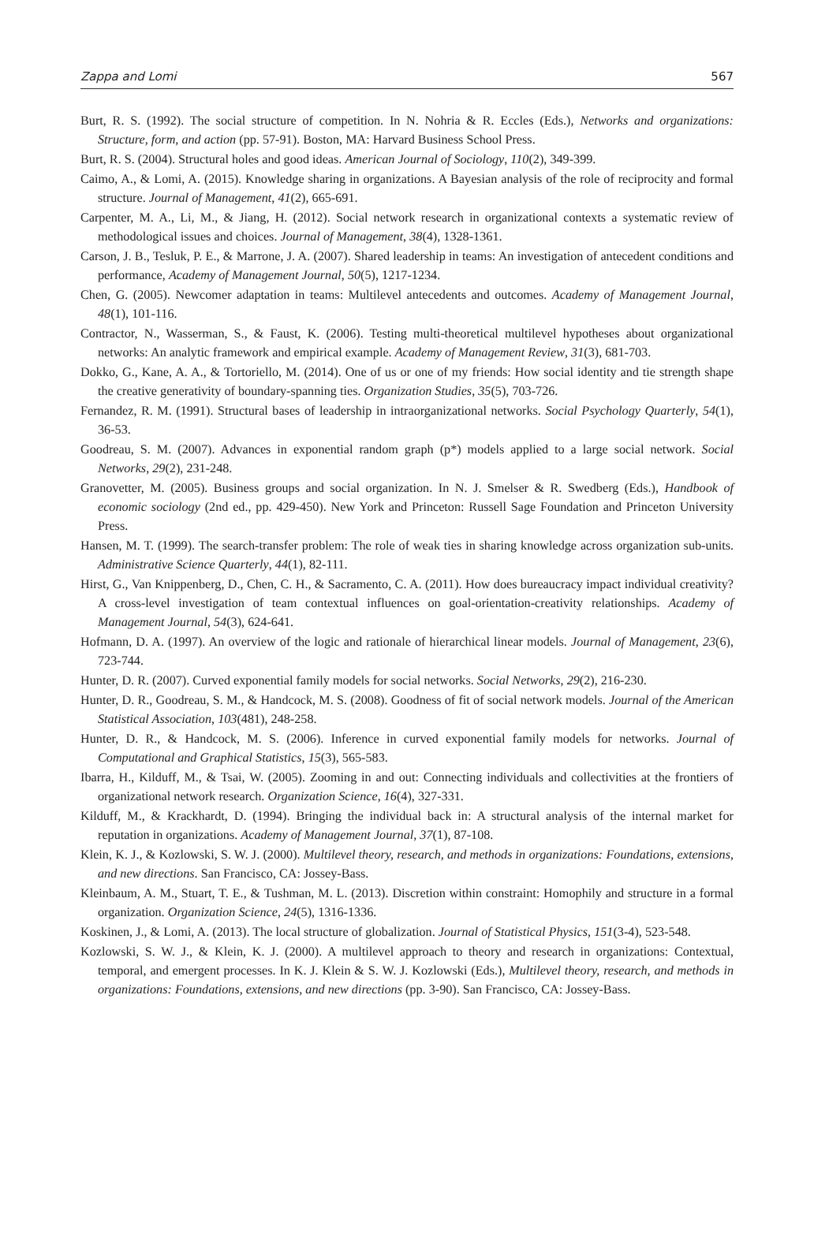Zappa and Lomi 567
Burt, R. S. (1992). The social structure of competition. In N. Nohria & R. Eccles (Eds.), Networks and organizations: Structure, form, and action (pp. 57-91). Boston, MA: Harvard Business School Press.
Burt, R. S. (2004). Structural holes and good ideas. American Journal of Sociology, 110(2), 349-399.
Caimo, A., & Lomi, A. (2015). Knowledge sharing in organizations. A Bayesian analysis of the role of reciprocity and formal structure. Journal of Management, 41(2), 665-691.
Carpenter, M. A., Li, M., & Jiang, H. (2012). Social network research in organizational contexts a systematic review of methodological issues and choices. Journal of Management, 38(4), 1328-1361.
Carson, J. B., Tesluk, P. E., & Marrone, J. A. (2007). Shared leadership in teams: An investigation of antecedent conditions and performance, Academy of Management Journal, 50(5), 1217-1234.
Chen, G. (2005). Newcomer adaptation in teams: Multilevel antecedents and outcomes. Academy of Management Journal, 48(1), 101-116.
Contractor, N., Wasserman, S., & Faust, K. (2006). Testing multi-theoretical multilevel hypotheses about organizational networks: An analytic framework and empirical example. Academy of Management Review, 31(3), 681-703.
Dokko, G., Kane, A. A., & Tortoriello, M. (2014). One of us or one of my friends: How social identity and tie strength shape the creative generativity of boundary-spanning ties. Organization Studies, 35(5), 703-726.
Fernandez, R. M. (1991). Structural bases of leadership in intraorganizational networks. Social Psychology Quarterly, 54(1), 36-53.
Goodreau, S. M. (2007). Advances in exponential random graph (p*) models applied to a large social network. Social Networks, 29(2), 231-248.
Granovetter, M. (2005). Business groups and social organization. In N. J. Smelser & R. Swedberg (Eds.), Handbook of economic sociology (2nd ed., pp. 429-450). New York and Princeton: Russell Sage Foundation and Princeton University Press.
Hansen, M. T. (1999). The search-transfer problem: The role of weak ties in sharing knowledge across organization sub-units. Administrative Science Quarterly, 44(1), 82-111.
Hirst, G., Van Knippenberg, D., Chen, C. H., & Sacramento, C. A. (2011). How does bureaucracy impact individual creativity? A cross-level investigation of team contextual influences on goal-orientation-creativity relationships. Academy of Management Journal, 54(3), 624-641.
Hofmann, D. A. (1997). An overview of the logic and rationale of hierarchical linear models. Journal of Management, 23(6), 723-744.
Hunter, D. R. (2007). Curved exponential family models for social networks. Social Networks, 29(2), 216-230.
Hunter, D. R., Goodreau, S. M., & Handcock, M. S. (2008). Goodness of fit of social network models. Journal of the American Statistical Association, 103(481), 248-258.
Hunter, D. R., & Handcock, M. S. (2006). Inference in curved exponential family models for networks. Journal of Computational and Graphical Statistics, 15(3), 565-583.
Ibarra, H., Kilduff, M., & Tsai, W. (2005). Zooming in and out: Connecting individuals and collectivities at the frontiers of organizational network research. Organization Science, 16(4), 327-331.
Kilduff, M., & Krackhardt, D. (1994). Bringing the individual back in: A structural analysis of the internal market for reputation in organizations. Academy of Management Journal, 37(1), 87-108.
Klein, K. J., & Kozlowski, S. W. J. (2000). Multilevel theory, research, and methods in organizations: Foundations, extensions, and new directions. San Francisco, CA: Jossey-Bass.
Kleinbaum, A. M., Stuart, T. E., & Tushman, M. L. (2013). Discretion within constraint: Homophily and structure in a formal organization. Organization Science, 24(5), 1316-1336.
Koskinen, J., & Lomi, A. (2013). The local structure of globalization. Journal of Statistical Physics, 151(3-4), 523-548.
Kozlowski, S. W. J., & Klein, K. J. (2000). A multilevel approach to theory and research in organizations: Contextual, temporal, and emergent processes. In K. J. Klein & S. W. J. Kozlowski (Eds.), Multilevel theory, research, and methods in organizations: Foundations, extensions, and new directions (pp. 3-90). San Francisco, CA: Jossey-Bass.